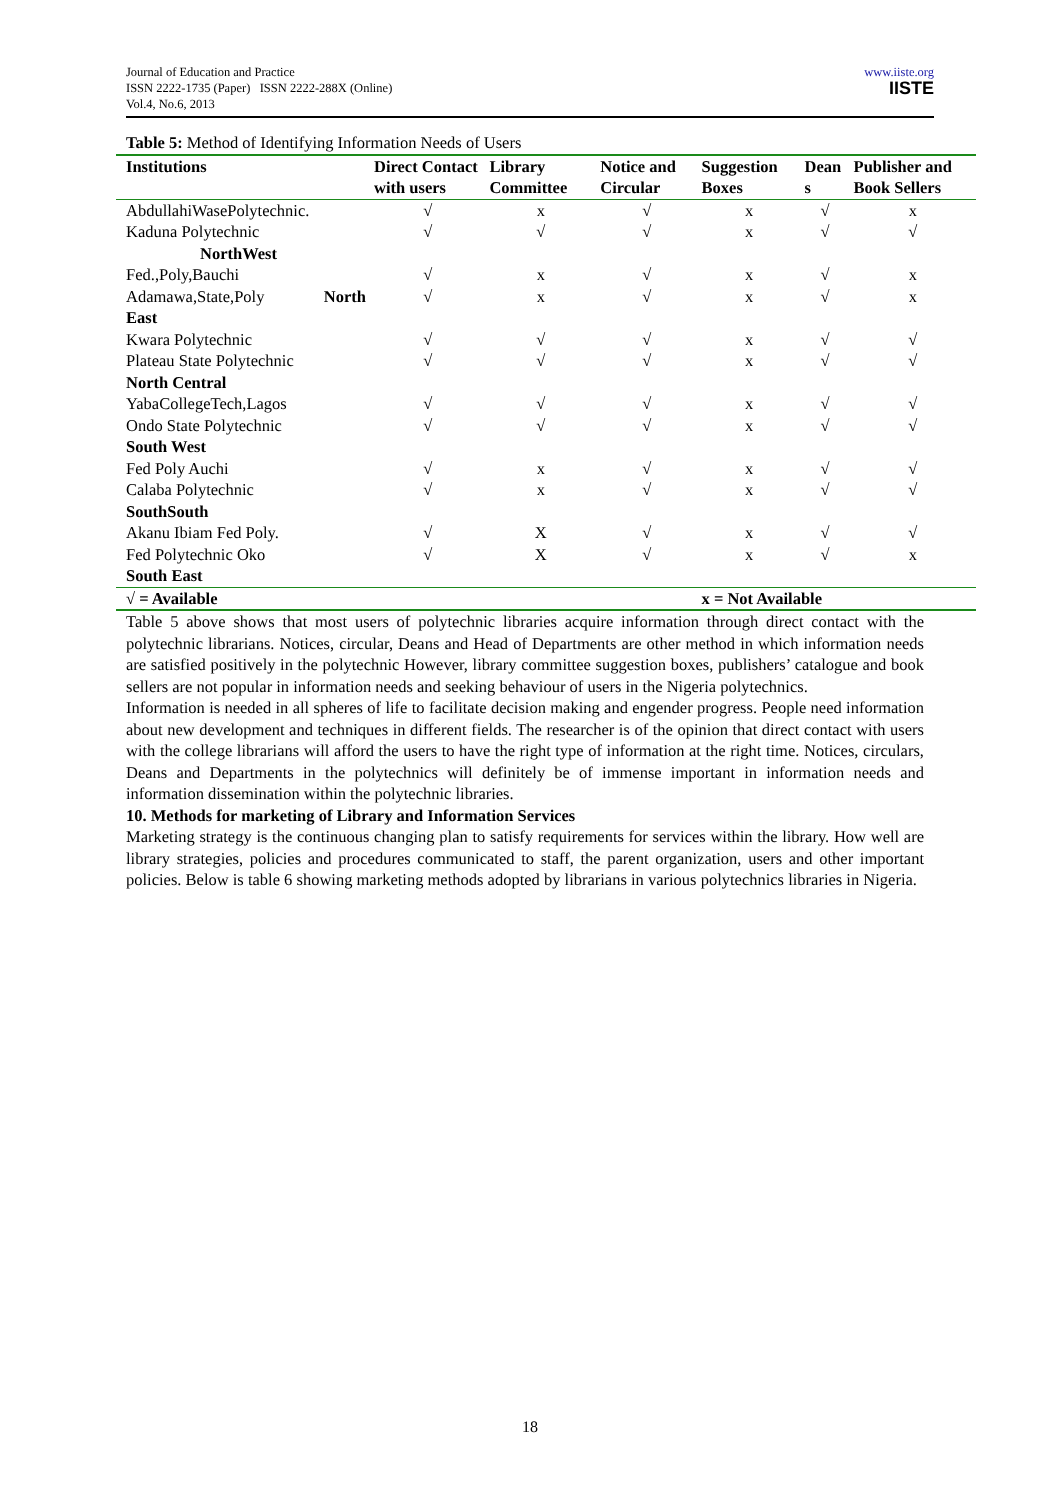Journal of Education and Practice
ISSN 2222-1735 (Paper) ISSN 2222-288X (Online)
Vol.4, No.6, 2013
www.iiste.org
IISTE
Table 5: Method of Identifying Information Needs of Users
| Institutions | Direct Contact with users | Library Committee | Notice and Circular | Suggestion Boxes | Dean s | Publisher and Book Sellers |
| --- | --- | --- | --- | --- | --- | --- |
| AbdullahiWasePolytechnic. | √ | x | √ | x | √ | x |
| Kaduna Polytechnic | √ | √ | √ | x | √ | √ |
| NorthWest | | | | | | |
| Fed.,Poly,Bauchi | √ | x | √ | x | √ | x |
| Adamawa,State,Poly North | √ | x | √ | x | √ | x |
| East | | | | | | |
| Kwara Polytechnic | √ | √ | √ | x | √ | √ |
| Plateau State Polytechnic | √ | √ | √ | x | √ | √ |
| North Central | | | | | | |
| YabaCollegeTech,Lagos | √ | √ | √ | x | √ | √ |
| Ondo State Polytechnic | √ | √ | √ | x | √ | √ |
| South West | | | | | | |
| Fed Poly Auchi | √ | x | √ | x | √ | √ |
| Calaba Polytechnic | √ | x | √ | x | √ | √ |
| SouthSouth | | | | | | |
| Akanu Ibiam Fed Poly. | √ | X | √ | x | √ | √ |
| Fed Polytechnic Oko | √ | X | √ | x | √ | x |
| South East | | | | | | |
| √ = Available | | | | x = Not Available | | |
Table 5 above shows that most users of polytechnic libraries acquire information through direct contact with the polytechnic librarians. Notices, circular, Deans and Head of Departments are other method in which information needs are satisfied positively in the polytechnic However, library committee suggestion boxes, publishers’ catalogue and book sellers are not popular in information needs and seeking behaviour of users in the Nigeria polytechnics.
Information is needed in all spheres of life to facilitate decision making and engender progress. People need information about new development and techniques in different fields. The researcher is of the opinion that direct contact with users with the college librarians will afford the users to have the right type of information at the right time. Notices, circulars, Deans and Departments in the polytechnics will definitely be of immense important in information needs and information dissemination within the polytechnic libraries.
10. Methods for marketing of Library and Information Services
Marketing strategy is the continuous changing plan to satisfy requirements for services within the library. How well are library strategies, policies and procedures communicated to staff, the parent organization, users and other important policies. Below is table 6 showing marketing methods adopted by librarians in various polytechnics libraries in Nigeria.
18